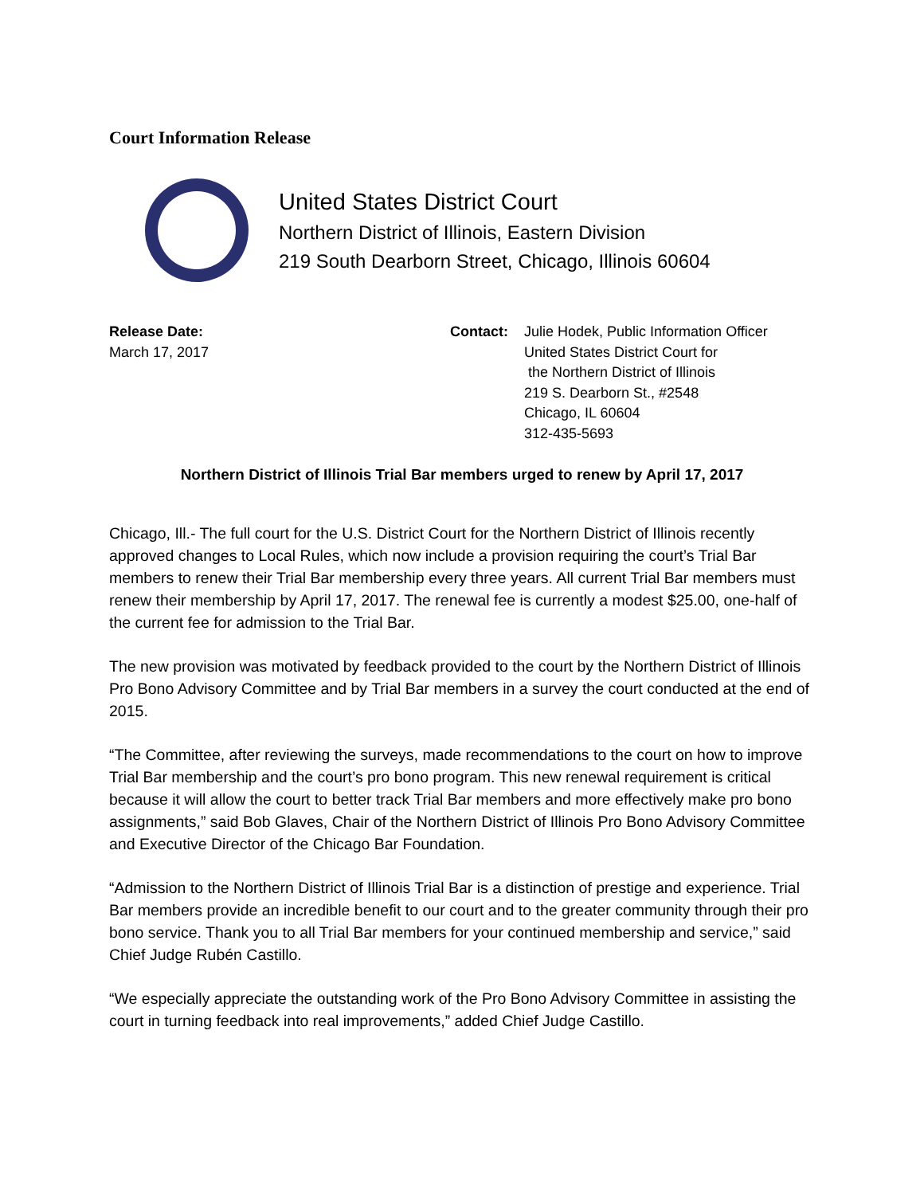Court Information Release
United States District Court
Northern District of Illinois, Eastern Division
219 South Dearborn Street, Chicago, Illinois 60604
Release Date:
March 17, 2017
Contact: Julie Hodek, Public Information Officer
United States District Court for
the Northern District of Illinois
219 S. Dearborn St., #2548
Chicago, IL 60604
312-435-5693
Northern District of Illinois Trial Bar members urged to renew by April 17, 2017
Chicago, Ill.- The full court for the U.S. District Court for the Northern District of Illinois recently approved changes to Local Rules, which now include a provision requiring the court’s Trial Bar members to renew their Trial Bar membership every three years. All current Trial Bar members must renew their membership by April 17, 2017. The renewal fee is currently a modest $25.00, one-half of the current fee for admission to the Trial Bar.
The new provision was motivated by feedback provided to the court by the Northern District of Illinois Pro Bono Advisory Committee and by Trial Bar members in a survey the court conducted at the end of 2015.
“The Committee, after reviewing the surveys, made recommendations to the court on how to improve Trial Bar membership and the court’s pro bono program. This new renewal requirement is critical because it will allow the court to better track Trial Bar members and more effectively make pro bono assignments,” said Bob Glaves, Chair of the Northern District of Illinois Pro Bono Advisory Committee and Executive Director of the Chicago Bar Foundation.
“Admission to the Northern District of Illinois Trial Bar is a distinction of prestige and experience. Trial Bar members provide an incredible benefit to our court and to the greater community through their pro bono service. Thank you to all Trial Bar members for your continued membership and service,” said Chief Judge Rubén Castillo.
“We especially appreciate the outstanding work of the Pro Bono Advisory Committee in assisting the court in turning feedback into real improvements,” added Chief Judge Castillo.